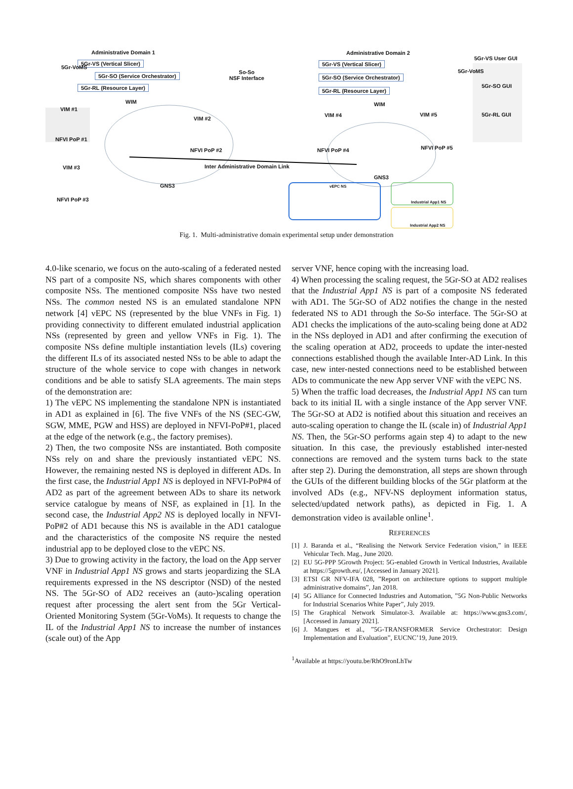Administrative Domain 1
5Gr-VS (Vertical Slicer)
5Gr-SO (Service Orchestrator)
5Gr-RL (Resource Layer)
5Gr-VoMS
So-So
NSF Interface
Administrative Domain 2
5Gr-VS (Vertical Slicer)
5Gr-SO (Service Orchestrator)
5Gr-RL (Resource Layer)
5Gr-VoMS
5Gr-VS User GUI
5Gr-SO GUI
5Gr-RL GUI
WIM WIM
VIM #1
NFVI PoP #1
VIM #2
NFVI PoP #2
VIM #3
NFVI PoP #3
VIM #4
NFVI PoP #4
VIM #5
NFVI PoP #5
Inter Administrative Domain Link
GNS3
GNS3
vEPC NS
Industrial App1 NS
Industrial App2 NS
Fig. 1. Multi-administrative domain experimental setup under demonstration
4.0-like scenario, we focus on the auto-scaling of a federated nested NS part of a composite NS, which shares components with other composite NSs. The mentioned composite NSs have two nested NSs. The common nested NS is an emulated standalone NPN network [4] vEPC NS (represented by the blue VNFs in Fig. 1) providing connectivity to different emulated industrial application NSs (represented by green and yellow VNFs in Fig. 1). The composite NSs define multiple instantiation levels (ILs) covering the different ILs of its associated nested NSs to be able to adapt the structure of the whole service to cope with changes in network conditions and be able to satisfy SLA agreements. The main steps of the demonstration are:
1) The vEPC NS implementing the standalone NPN is instantiated in AD1 as explained in [6]. The five VNFs of the NS (SEC-GW, SGW, MME, PGW and HSS) are deployed in NFVI-PoP#1, placed at the edge of the network (e.g., the factory premises).
2) Then, the two composite NSs are instantiated. Both composite NSs rely on and share the previously instantiated vEPC NS. However, the remaining nested NS is deployed in different ADs. In the first case, the Industrial App1 NS is deployed in NFVI-PoP#4 of AD2 as part of the agreement between ADs to share its network service catalogue by means of NSF, as explained in [1]. In the second case, the Industrial App2 NS is deployed locally in NFVI-PoP#2 of AD1 because this NS is available in the AD1 catalogue and the characteristics of the composite NS require the nested industrial app to be deployed close to the vEPC NS.
3) Due to growing activity in the factory, the load on the App server VNF in Industrial App1 NS grows and starts jeopardizing the SLA requirements expressed in the NS descriptor (NSD) of the nested NS. The 5Gr-SO of AD2 receives an (auto-)scaling operation request after processing the alert sent from the 5Gr Vertical-Oriented Monitoring System (5Gr-VoMs). It requests to change the IL of the Industrial App1 NS to increase the number of instances (scale out) of the App
server VNF, hence coping with the increasing load.
4) When processing the scaling request, the 5Gr-SO at AD2 realises that the Industrial App1 NS is part of a composite NS federated with AD1. The 5Gr-SO of AD2 notifies the change in the nested federated NS to AD1 through the So-So interface. The 5Gr-SO at AD1 checks the implications of the auto-scaling being done at AD2 in the NSs deployed in AD1 and after confirming the execution of the scaling operation at AD2, proceeds to update the inter-nested connections established though the available Inter-AD Link. In this case, new inter-nested connections need to be established between ADs to communicate the new App server VNF with the vEPC NS.
5) When the traffic load decreases, the Industrial App1 NS can turn back to its initial IL with a single instance of the App server VNF. The 5Gr-SO at AD2 is notified about this situation and receives an auto-scaling operation to change the IL (scale in) of Industrial App1 NS. Then, the 5Gr-SO performs again step 4) to adapt to the new situation. In this case, the previously established inter-nested connections are removed and the system turns back to the state after step 2). During the demonstration, all steps are shown through the GUIs of the different building blocks of the 5Gr platform at the involved ADs (e.g., NFV-NS deployment information status, selected/updated network paths), as depicted in Fig. 1. A demonstration video is available online<sup>1</sup>.
REFERENCES
[1] J. Baranda et al., “Realising the Network Service Federation vision,” in IEEE Vehicular Tech. Mag., June 2020.
[2] EU 5G-PPP 5Growth Project: 5G-enabled Growth in Vertical Industries, Available at https://5growth.eu/, [Accessed in January 2021].
[3] ETSI GR NFV-IFA 028, ”Report on architecture options to support multiple administrative domains”, Jan 2018.
[4] 5G Alliance for Connected Industries and Automation, ”5G Non-Public Networks for Industrial Scenarios White Paper”, July 2019.
[5] The Graphical Network Simulator-3. Available at: https://www.gns3.com/, [Accessed in January 2021].
[6] J. Mangues et al., ”5G-TRANSFORMER Service Orchestrator: Design Implementation and Evaluation”, EUCNC’19, June 2019.
<sup>1</sup> Available at https://youtu.be/RhO9ronLhTw